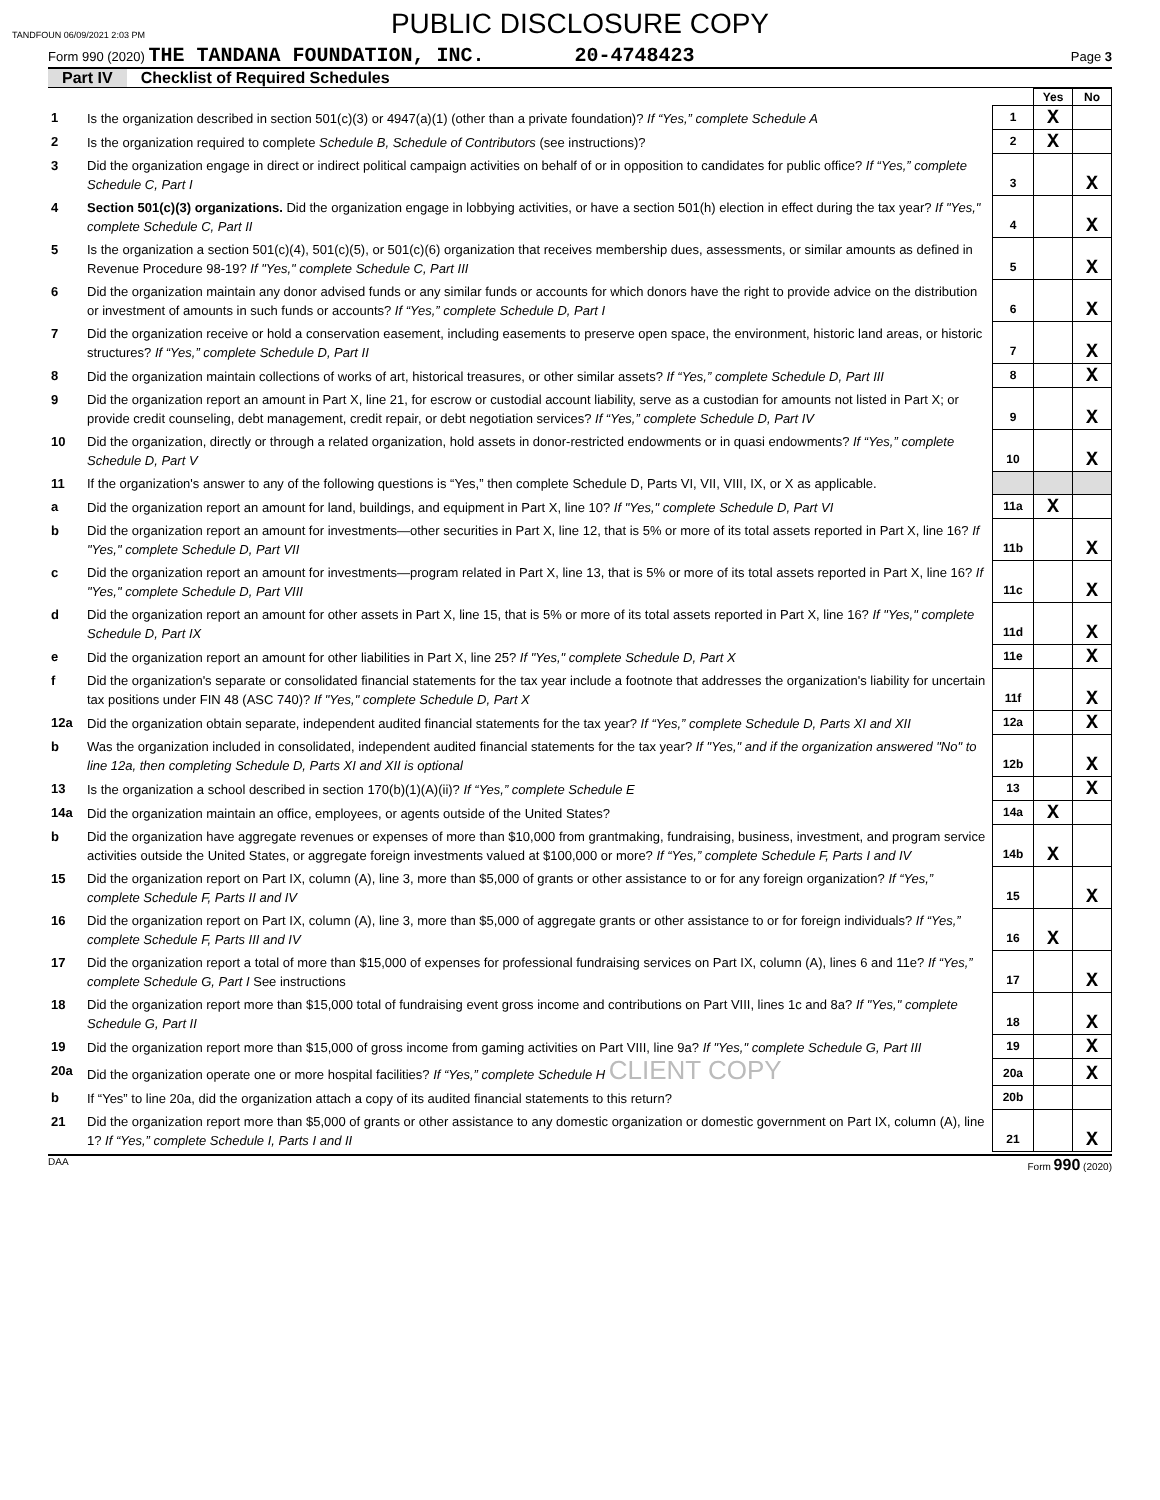TANDFOUN 06/09/2021 2:03 PM
PUBLIC DISCLOSURE COPY
Form 990 (2020) THE TANDANA FOUNDATION, INC. 20-4748423 Page 3
Part IV Checklist of Required Schedules
| | | | Yes | No |
| 1 | Is the organization described in section 501(c)(3) or 4947(a)(1) (other than a private foundation)? If “Yes,” complete Schedule A | 1 | X | |
| 2 | Is the organization required to complete Schedule B, Schedule of Contributors (see instructions)? | 2 | X | |
| 3 | Did the organization engage in direct or indirect political campaign activities on behalf of or in opposition to candidates for public office? If “Yes,” complete Schedule C, Part I | 3 | | X |
| 4 | Section 501(c)(3) organizations. Did the organization engage in lobbying activities, or have a section 501(h) election in effect during the tax year? If "Yes," complete Schedule C, Part II | 4 | | X |
| 5 | Is the organization a section 501(c)(4), 501(c)(5), or 501(c)(6) organization that receives membership dues, assessments, or similar amounts as defined in Revenue Procedure 98-19? If "Yes," complete Schedule C, Part III | 5 | | X |
| 6 | Did the organization maintain any donor advised funds or any similar funds or accounts for which donors have the right to provide advice on the distribution or investment of amounts in such funds or accounts? If “Yes,” complete Schedule D, Part I | 6 | | X |
| 7 | Did the organization receive or hold a conservation easement, including easements to preserve open space, the environment, historic land areas, or historic structures? If “Yes,” complete Schedule D, Part II | 7 | | X |
| 8 | Did the organization maintain collections of works of art, historical treasures, or other similar assets? If “Yes,” complete Schedule D, Part III | 8 | | X |
| 9 | Did the organization report an amount in Part X, line 21, for escrow or custodial account liability, serve as a custodian for amounts not listed in Part X; or provide credit counseling, debt management, credit repair, or debt negotiation services? If “Yes,” complete Schedule D, Part IV | 9 | | X |
| 10 | Did the organization, directly or through a related organization, hold assets in donor-restricted endowments or in quasi endowments? If “Yes,” complete Schedule D, Part V | 10 | | X |
| 11 | If the organization's answer to any of the following questions is “Yes,” then complete Schedule D, Parts VI, VII, VIII, IX, or X as applicable. | | | |
| a | Did the organization report an amount for land, buildings, and equipment in Part X, line 10? If "Yes," complete Schedule D, Part VI | 11a | X | |
| b | Did the organization report an amount for investments—other securities in Part X, line 12, that is 5% or more of its total assets reported in Part X, line 16? If "Yes," complete Schedule D, Part VII | 11b | | X |
| c | Did the organization report an amount for investments—program related in Part X, line 13, that is 5% or more of its total assets reported in Part X, line 16? If "Yes," complete Schedule D, Part VIII | 11c | | X |
| d | Did the organization report an amount for other assets in Part X, line 15, that is 5% or more of its total assets reported in Part X, line 16? If "Yes," complete Schedule D, Part IX | 11d | | X |
| e | Did the organization report an amount for other liabilities in Part X, line 25? If "Yes," complete Schedule D, Part X | 11e | | X |
| f | Did the organization's separate or consolidated financial statements for the tax year include a footnote that addresses the organization's liability for uncertain tax positions under FIN 48 (ASC 740)? If "Yes," complete Schedule D, Part X | 11f | | X |
| 12a | Did the organization obtain separate, independent audited financial statements for the tax year? If “Yes,” complete Schedule D, Parts XI and XII | 12a | | X |
| b | Was the organization included in consolidated, independent audited financial statements for the tax year? If "Yes," and if the organization answered "No" to line 12a, then completing Schedule D, Parts XI and XII is optional | 12b | | X |
| 13 | Is the organization a school described in section 170(b)(1)(A)(ii)? If “Yes,” complete Schedule E | 13 | | X |
| 14a | Did the organization maintain an office, employees, or agents outside of the United States? | 14a | X | |
| b | Did the organization have aggregate revenues or expenses of more than $10,000 from grantmaking, fundraising, business, investment, and program service activities outside the United States, or aggregate foreign investments valued at $100,000 or more? If “Yes,” complete Schedule F, Parts I and IV | 14b | X | |
| 15 | Did the organization report on Part IX, column (A), line 3, more than $5,000 of grants or other assistance to or for any foreign organization? If “Yes,” complete Schedule F, Parts II and IV | 15 | | X |
| 16 | Did the organization report on Part IX, column (A), line 3, more than $5,000 of aggregate grants or other assistance to or for foreign individuals? If “Yes,” complete Schedule F, Parts III and IV | 16 | X | |
| 17 | Did the organization report a total of more than $15,000 of expenses for professional fundraising services on Part IX, column (A), lines 6 and 11e? If “Yes,” complete Schedule G, Part I See instructions | 17 | | X |
| 18 | Did the organization report more than $15,000 total of fundraising event gross income and contributions on Part VIII, lines 1c and 8a? If "Yes," complete Schedule G, Part II | 18 | | X |
| 19 | Did the organization report more than $15,000 of gross income from gaming activities on Part VIII, line 9a? If "Yes," complete Schedule G, Part III | 19 | | X |
| 20a | Did the organization operate one or more hospital facilities? If “Yes,” complete Schedule H CLIENT COPY | 20a | | X |
| b | If “Yes” to line 20a, did the organization attach a copy of its audited financial statements to this return? | 20b | | |
| 21 | Did the organization report more than $5,000 of grants or other assistance to any domestic organization or domestic government on Part IX, column (A), line 1? If “Yes,” complete Schedule I, Parts I and II | 21 | | X |
DAA Form 990 (2020)